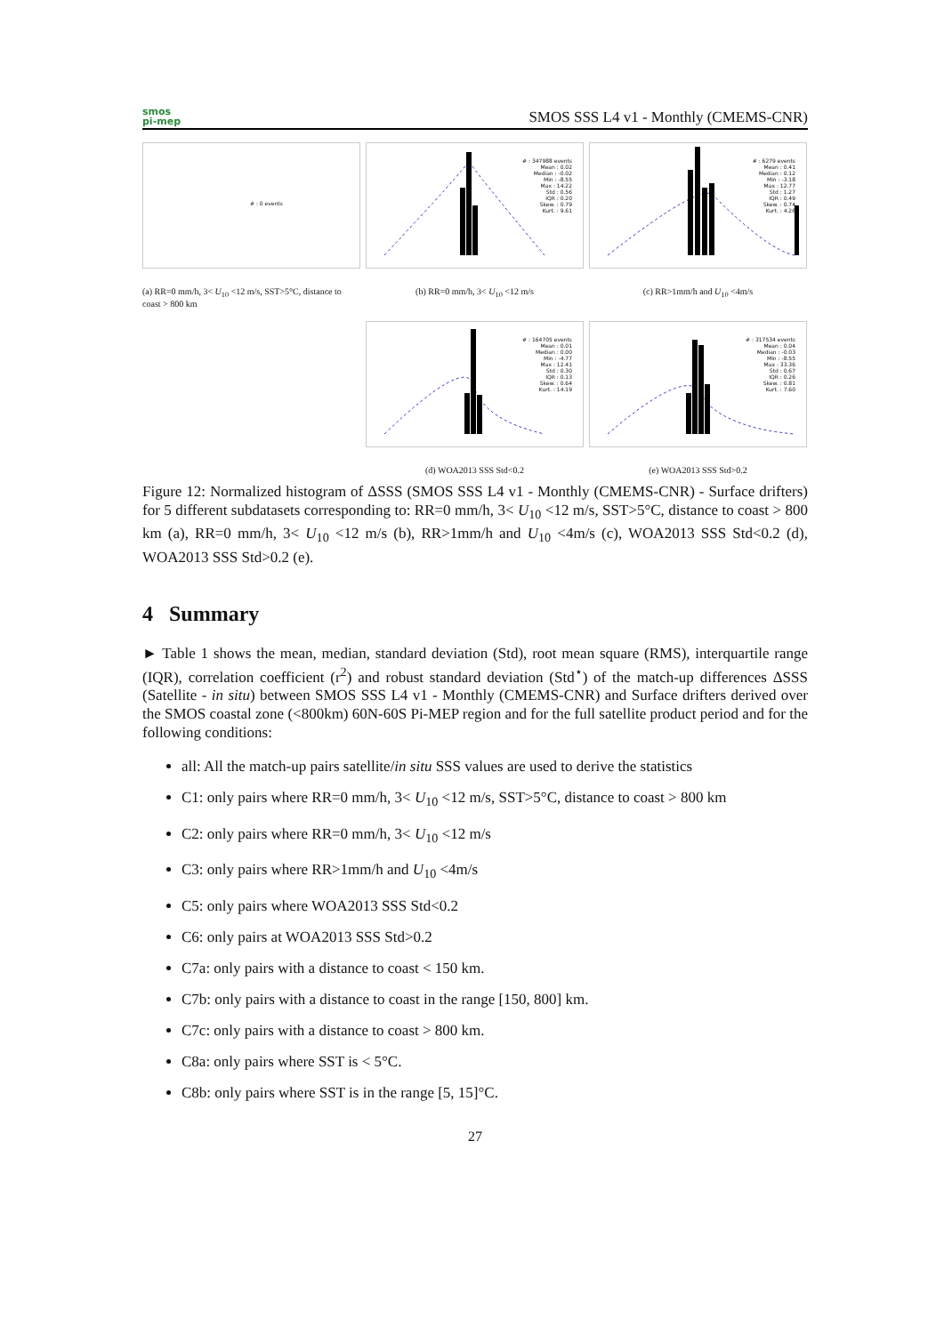smos
pi-mep
SMOS SSS L4 v1 - Monthly (CMEMS-CNR)
# : 0 events
(a) RR=0 mm/h, 3< U<sub>10</sub> <12 m/s, SST>5°C, distance to coast > 800 km
# : 347988 events
Mean : 0.02
Median : -0.02
Min : -8.55
Max : 14.22
Std : 0.56
IQR : 0.20
Skew. : 0.79
Kurt. : 9.61
(b) RR=0 mm/h, 3< U<sub>10</sub> <12 m/s
# : 6279 events
Mean : 0.41
Median : 0.12
Min : -3.18
Max : 12.77
Std : 1.27
IQR : 0.49
Skew. : 0.74
Kurt. : 4.26
(c) RR>1mm/h and U<sub>10</sub> <4m/s
# : 164705 events
Mean : 0.01
Median : 0.00
Min : -4.77
Max : 12.41
Std : 0.30
IQR : 0.13
Skew. : 0.64
Kurt. : 14.19
(d) WOA2013 SSS Std<0.2
# : 317534 events
Mean : 0.04
Median : -0.03
Min : -8.55
Max : 33.36
Std : 0.67
IQR : 0.26
Skew. : 0.81
Kurt. : 7.60
(e) WOA2013 SSS Std>0.2
Figure 12: Normalized histogram of ΔSSS (SMOS SSS L4 v1 - Monthly (CMEMS-CNR) - Surface drifters) for 5 different subdatasets corresponding to: RR=0 mm/h, 3< U<sub>10</sub> <12 m/s, SST>5°C, distance to coast > 800 km (a), RR=0 mm/h, 3< U<sub>10</sub> <12 m/s (b), RR>1mm/h and U<sub>10</sub> <4m/s (c), WOA2013 SSS Std<0.2 (d), WOA2013 SSS Std>0.2 (e).
4 Summary
► Table 1 shows the mean, median, standard deviation (Std), root mean square (RMS), interquartile range (IQR), correlation coefficient (r<sup>2</sup>) and robust standard deviation (Std<sup>⋆</sup>) of the match-up differences ΔSSS (Satellite - in situ) between SMOS SSS L4 v1 - Monthly (CMEMS-CNR) and Surface drifters derived over the SMOS coastal zone (<800km) 60N-60S Pi-MEP region and for the full satellite product period and for the following conditions:
all: All the match-up pairs satellite/in situ SSS values are used to derive the statistics
C1: only pairs where RR=0 mm/h, 3< U<sub>10</sub> <12 m/s, SST>5°C, distance to coast > 800 km
C2: only pairs where RR=0 mm/h, 3< U<sub>10</sub> <12 m/s
C3: only pairs where RR>1mm/h and U<sub>10</sub> <4m/s
C5: only pairs where WOA2013 SSS Std<0.2
C6: only pairs at WOA2013 SSS Std>0.2
C7a: only pairs with a distance to coast < 150 km.
C7b: only pairs with a distance to coast in the range [150, 800] km.
C7c: only pairs with a distance to coast > 800 km.
C8a: only pairs where SST is < 5°C.
C8b: only pairs where SST is in the range [5, 15]°C.
27